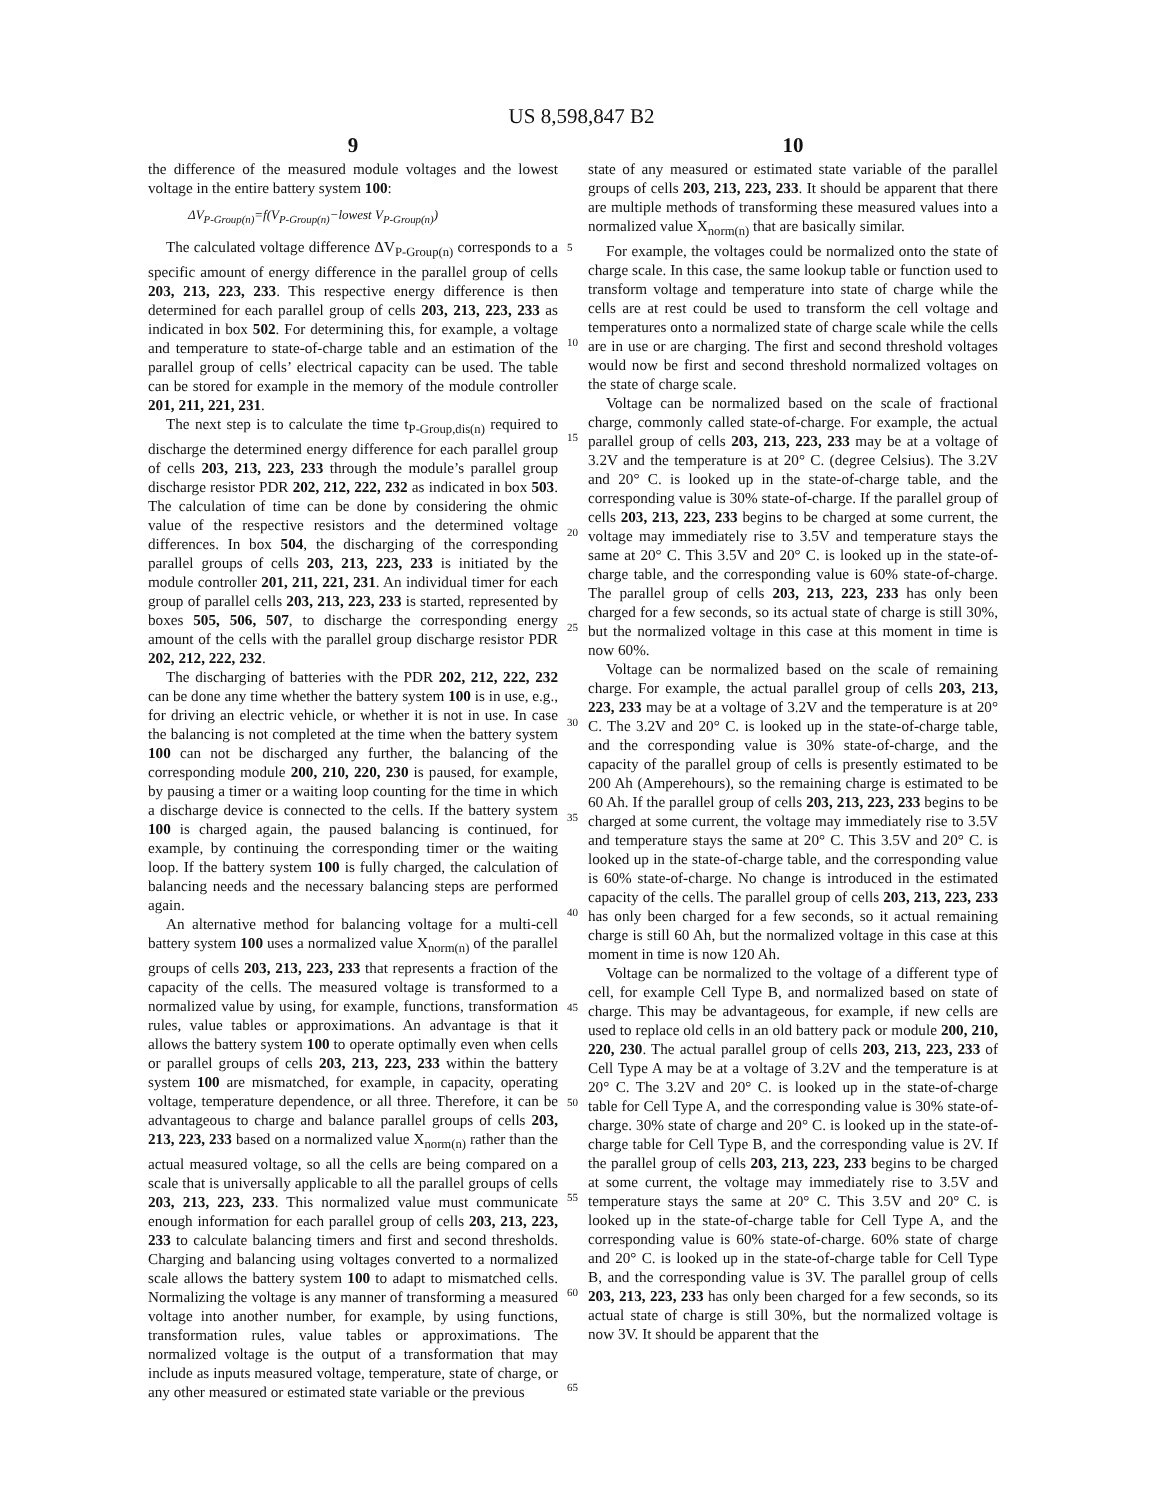US 8,598,847 B2
9
the difference of the measured module voltages and the lowest voltage in the entire battery system 100:
ΔV<sub>P-Group(n)</sub>=f(V<sub>P-Group(n)</sub>−lowest V<sub>P-Group(n)</sub>)
The calculated voltage difference ΔV<sub>P-Group(n)</sub> corresponds to a specific amount of energy difference in the parallel group of cells 203, 213, 223, 233. This respective energy difference is then determined for each parallel group of cells 203, 213, 223, 233 as indicated in box 502. For determining this, for example, a voltage and temperature to state-of-charge table and an estimation of the parallel group of cells’ electrical capacity can be used. The table can be stored for example in the memory of the module controller 201, 211, 221, 231.
The next step is to calculate the time t<sub>P-Group,dis(n)</sub> required to discharge the determined energy difference for each parallel group of cells 203, 213, 223, 233 through the module’s parallel group discharge resistor PDR 202, 212, 222, 232 as indicated in box 503. The calculation of time can be done by considering the ohmic value of the respective resistors and the determined voltage differences. In box 504, the discharging of the corresponding parallel groups of cells 203, 213, 223, 233 is initiated by the module controller 201, 211, 221, 231. An individual timer for each group of parallel cells 203, 213, 223, 233 is started, represented by boxes 505, 506, 507, to discharge the corresponding energy amount of the cells with the parallel group discharge resistor PDR 202, 212, 222, 232.
The discharging of batteries with the PDR 202, 212, 222, 232 can be done any time whether the battery system 100 is in use, e.g., for driving an electric vehicle, or whether it is not in use. In case the balancing is not completed at the time when the battery system 100 can not be discharged any further, the balancing of the corresponding module 200, 210, 220, 230 is paused, for example, by pausing a timer or a waiting loop counting for the time in which a discharge device is connected to the cells. If the battery system 100 is charged again, the paused balancing is continued, for example, by continuing the corresponding timer or the waiting loop. If the battery system 100 is fully charged, the calculation of balancing needs and the necessary balancing steps are performed again.
An alternative method for balancing voltage for a multi-cell battery system 100 uses a normalized value X<sub>norm(n)</sub> of the parallel groups of cells 203, 213, 223, 233 that represents a fraction of the capacity of the cells. The measured voltage is transformed to a normalized value by using, for example, functions, transformation rules, value tables or approximations. An advantage is that it allows the battery system 100 to operate optimally even when cells or parallel groups of cells 203, 213, 223, 233 within the battery system 100 are mismatched, for example, in capacity, operating voltage, temperature dependence, or all three. Therefore, it can be advantageous to charge and balance parallel groups of cells 203, 213, 223, 233 based on a normalized value X<sub>norm(n)</sub> rather than the actual measured voltage, so all the cells are being compared on a scale that is universally applicable to all the parallel groups of cells 203, 213, 223, 233. This normalized value must communicate enough information for each parallel group of cells 203, 213, 223, 233 to calculate balancing timers and first and second thresholds. Charging and balancing using voltages converted to a normalized scale allows the battery system 100 to adapt to mismatched cells. Normalizing the voltage is any manner of transforming a measured voltage into another number, for example, by using functions, transformation rules, value tables or approximations. The normalized voltage is the output of a transformation that may include as inputs measured voltage, temperature, state of charge, or any other measured or estimated state variable or the previous
10
state of any measured or estimated state variable of the parallel groups of cells 203, 213, 223, 233. It should be apparent that there are multiple methods of transforming these measured values into a normalized value X<sub>norm(n)</sub> that are basically similar.
For example, the voltages could be normalized onto the state of charge scale. In this case, the same lookup table or function used to transform voltage and temperature into state of charge while the cells are at rest could be used to transform the cell voltage and temperatures onto a normalized state of charge scale while the cells are in use or are charging. The first and second threshold voltages would now be first and second threshold normalized voltages on the state of charge scale.
Voltage can be normalized based on the scale of fractional charge, commonly called state-of-charge. For example, the actual parallel group of cells 203, 213, 223, 233 may be at a voltage of 3.2V and the temperature is at 20° C. (degree Celsius). The 3.2V and 20° C. is looked up in the state-of-charge table, and the corresponding value is 30% state-of-charge. If the parallel group of cells 203, 213, 223, 233 begins to be charged at some current, the voltage may immediately rise to 3.5V and temperature stays the same at 20° C. This 3.5V and 20° C. is looked up in the state-of-charge table, and the corresponding value is 60% state-of-charge. The parallel group of cells 203, 213, 223, 233 has only been charged for a few seconds, so its actual state of charge is still 30%, but the normalized voltage in this case at this moment in time is now 60%.
Voltage can be normalized based on the scale of remaining charge. For example, the actual parallel group of cells 203, 213, 223, 233 may be at a voltage of 3.2V and the temperature is at 20° C. The 3.2V and 20° C. is looked up in the state-of-charge table, and the corresponding value is 30% state-of-charge, and the capacity of the parallel group of cells is presently estimated to be 200 Ah (Amperehours), so the remaining charge is estimated to be 60 Ah. If the parallel group of cells 203, 213, 223, 233 begins to be charged at some current, the voltage may immediately rise to 3.5V and temperature stays the same at 20° C. This 3.5V and 20° C. is looked up in the state-of-charge table, and the corresponding value is 60% state-of-charge. No change is introduced in the estimated capacity of the cells. The parallel group of cells 203, 213, 223, 233 has only been charged for a few seconds, so it actual remaining charge is still 60 Ah, but the normalized voltage in this case at this moment in time is now 120 Ah.
Voltage can be normalized to the voltage of a different type of cell, for example Cell Type B, and normalized based on state of charge. This may be advantageous, for example, if new cells are used to replace old cells in an old battery pack or module 200, 210, 220, 230. The actual parallel group of cells 203, 213, 223, 233 of Cell Type A may be at a voltage of 3.2V and the temperature is at 20° C. The 3.2V and 20° C. is looked up in the state-of-charge table for Cell Type A, and the corresponding value is 30% state-of-charge. 30% state of charge and 20° C. is looked up in the state-of-charge table for Cell Type B, and the corresponding value is 2V. If the parallel group of cells 203, 213, 223, 233 begins to be charged at some current, the voltage may immediately rise to 3.5V and temperature stays the same at 20° C. This 3.5V and 20° C. is looked up in the state-of-charge table for Cell Type A, and the corresponding value is 60% state-of-charge. 60% state of charge and 20° C. is looked up in the state-of-charge table for Cell Type B, and the corresponding value is 3V. The parallel group of cells 203, 213, 223, 233 has only been charged for a few seconds, so its actual state of charge is still 30%, but the normalized voltage is now 3V. It should be apparent that the
5
10
15
20
25
30
35
40
45
50
55
60
65